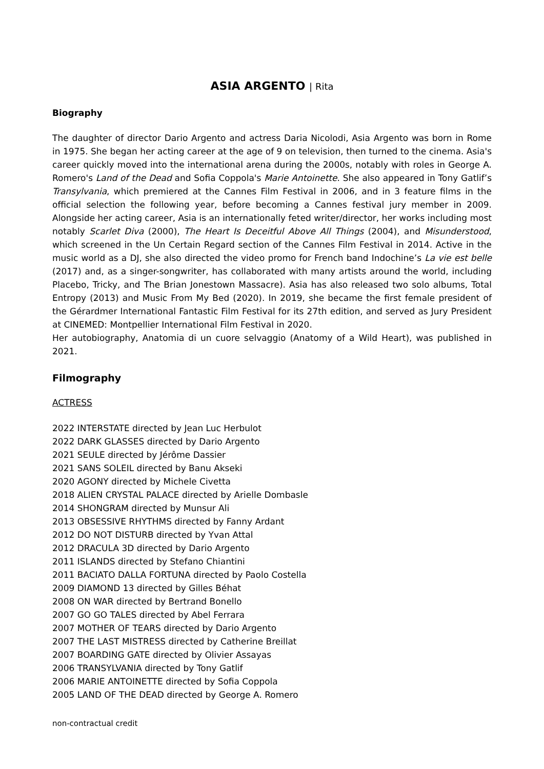ASIA ARGENTO | Rita
Biography
The daughter of director Dario Argento and actress Daria Nicolodi, Asia Argento was born in Rome in 1975. She began her acting career at the age of 9 on television, then turned to the cinema. Asia's career quickly moved into the international arena during the 2000s, notably with roles in George A. Romero's Land of the Dead and Sofia Coppola's Marie Antoinette. She also appeared in Tony Gatlif’s Transylvania, which premiered at the Cannes Film Festival in 2006, and in 3 feature films in the official selection the following year, before becoming a Cannes festival jury member in 2009. Alongside her acting career, Asia is an internationally feted writer/director, her works including most notably Scarlet Diva (2000), The Heart Is Deceitful Above All Things (2004), and Misunderstood, which screened in the Un Certain Regard section of the Cannes Film Festival in 2014. Active in the music world as a DJ, she also directed the video promo for French band Indochine’s La vie est belle (2017) and, as a singer-songwriter, has collaborated with many artists around the world, including Placebo, Tricky, and The Brian Jonestown Massacre). Asia has also released two solo albums, Total Entropy (2013) and Music From My Bed (2020). In 2019, she became the first female president of the Gérardmer International Fantastic Film Festival for its 27th edition, and served as Jury President at CINEMED: Montpellier International Film Festival in 2020.
Her autobiography, Anatomia di un cuore selvaggio (Anatomy of a Wild Heart), was published in 2021.
Filmography
ACTRESS
2022 INTERSTATE directed by Jean Luc Herbulot
2022 DARK GLASSES directed by Dario Argento
2021 SEULE directed by Jérôme Dassier
2021 SANS SOLEIL directed by Banu Akseki
2020 AGONY directed by Michele Civetta
2018 ALIEN CRYSTAL PALACE directed by Arielle Dombasle
2014 SHONGRAM directed by Munsur Ali
2013 OBSESSIVE RHYTHMS directed by Fanny Ardant
2012 DO NOT DISTURB directed by Yvan Attal
2012 DRACULA 3D directed by Dario Argento
2011 ISLANDS directed by Stefano Chiantini
2011 BACIATO DALLA FORTUNA directed by Paolo Costella
2009 DIAMOND 13 directed by Gilles Béhat
2008 ON WAR directed by Bertrand Bonello
2007 GO GO TALES directed by Abel Ferrara
2007 MOTHER OF TEARS directed by Dario Argento
2007 THE LAST MISTRESS directed by Catherine Breillat
2007 BOARDING GATE directed by Olivier Assayas
2006 TRANSYLVANIA directed by Tony Gatlif
2006 MARIE ANTOINETTE directed by Sofia Coppola
2005 LAND OF THE DEAD directed by George A. Romero
non-contractual credit